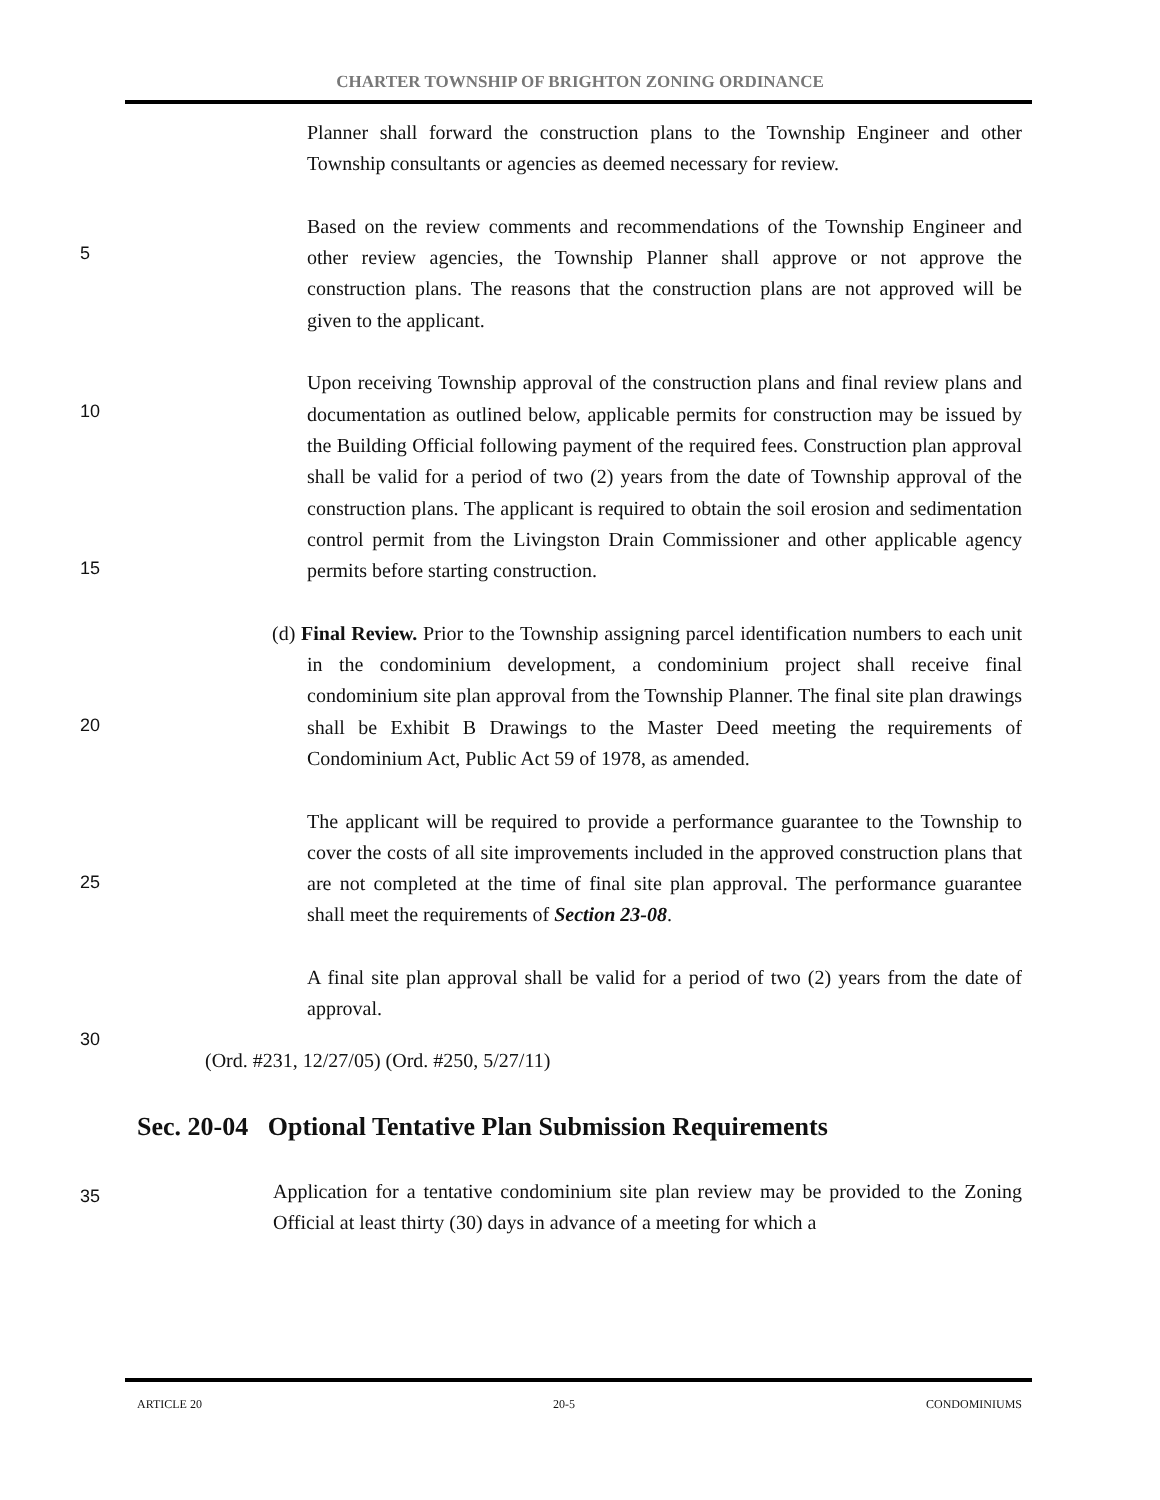CHARTER TOWNSHIP OF BRIGHTON ZONING ORDINANCE
Planner shall forward the construction plans to the Township Engineer and other Township consultants or agencies as deemed necessary for review.
Based on the review comments and recommendations of the Township Engineer and other review agencies, the Township Planner shall approve or not approve the construction plans. The reasons that the construction plans are not approved will be given to the applicant.
Upon receiving Township approval of the construction plans and final review plans and documentation as outlined below, applicable permits for construction may be issued by the Building Official following payment of the required fees. Construction plan approval shall be valid for a period of two (2) years from the date of Township approval of the construction plans. The applicant is required to obtain the soil erosion and sedimentation control permit from the Livingston Drain Commissioner and other applicable agency permits before starting construction.
(d) Final Review. Prior to the Township assigning parcel identification numbers to each unit in the condominium development, a condominium project shall receive final condominium site plan approval from the Township Planner. The final site plan drawings shall be Exhibit B Drawings to the Master Deed meeting the requirements of Condominium Act, Public Act 59 of 1978, as amended.
The applicant will be required to provide a performance guarantee to the Township to cover the costs of all site improvements included in the approved construction plans that are not completed at the time of final site plan approval. The performance guarantee shall meet the requirements of Section 23-08.
A final site plan approval shall be valid for a period of two (2) years from the date of approval.
(Ord. #231, 12/27/05) (Ord. #250, 5/27/11)
Sec. 20-04 Optional Tentative Plan Submission Requirements
Application for a tentative condominium site plan review may be provided to the Zoning Official at least thirty (30) days in advance of a meeting for which a
5
10
15
20
25
30
35
ARTICLE 20 20-5 CONDOMINIUMS